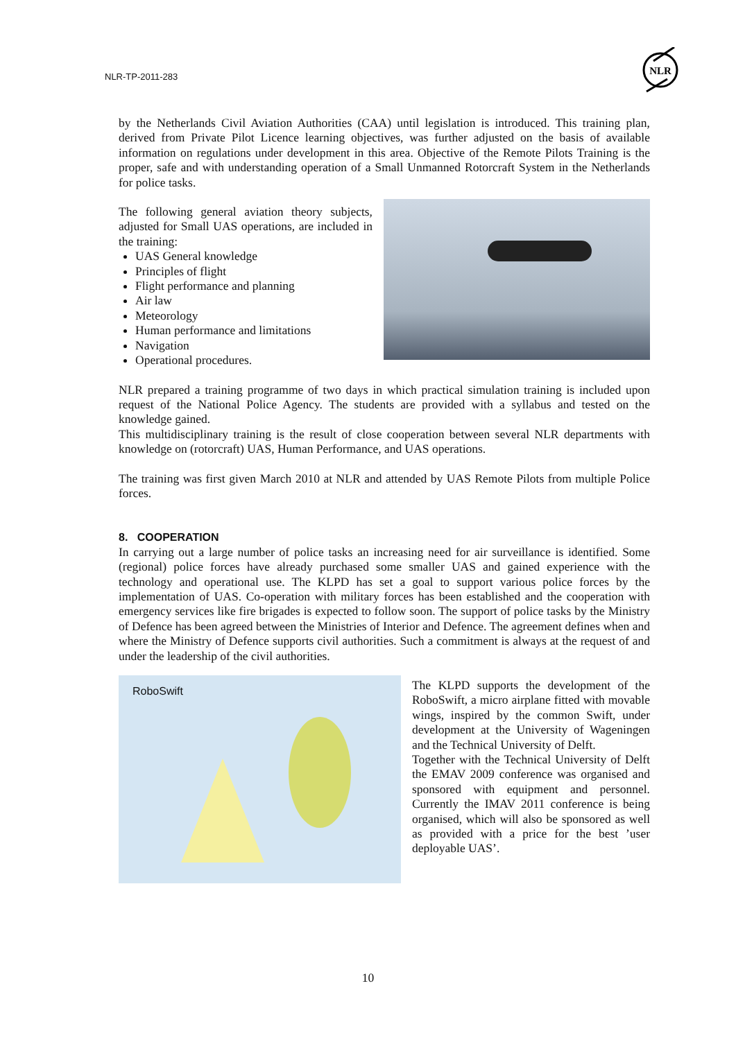NLR-TP-2011-283
NLR
by the Netherlands Civil Aviation Authorities (CAA) until legislation is introduced. This training plan, derived from Private Pilot Licence learning objectives, was further adjusted on the basis of available information on regulations under development in this area. Objective of the Remote Pilots Training is the proper, safe and with understanding operation of a Small Unmanned Rotorcraft System in the Netherlands for police tasks.
The following general aviation theory subjects, adjusted for Small UAS operations, are included in the training:
UAS General knowledge
Principles of flight
Flight performance and planning
Air law
Meteorology
Human performance and limitations
Navigation
Operational procedures.
NLR prepared a training programme of two days in which practical simulation training is included upon request of the National Police Agency. The students are provided with a syllabus and tested on the knowledge gained.
This multidisciplinary training is the result of close cooperation between several NLR departments with knowledge on (rotorcraft) UAS, Human Performance, and UAS operations.
The training was first given March 2010 at NLR and attended by UAS Remote Pilots from multiple Police forces.
8. COOPERATION
In carrying out a large number of police tasks an increasing need for air surveillance is identified. Some (regional) police forces have already purchased some smaller UAS and gained experience with the technology and operational use. The KLPD has set a goal to support various police forces by the implementation of UAS. Co-operation with military forces has been established and the cooperation with emergency services like fire brigades is expected to follow soon. The support of police tasks by the Ministry of Defence has been agreed between the Ministries of Interior and Defence. The agreement defines when and where the Ministry of Defence supports civil authorities. Such a commitment is always at the request of and under the leadership of the civil authorities.
RoboSwift
The KLPD supports the development of the RoboSwift, a micro airplane fitted with movable wings, inspired by the common Swift, under development at the University of Wageningen and the Technical University of Delft.
Together with the Technical University of Delft the EMAV 2009 conference was organised and sponsored with equipment and personnel. Currently the IMAV 2011 conference is being organised, which will also be sponsored as well as provided with a price for the best ’user deployable UAS’.
10